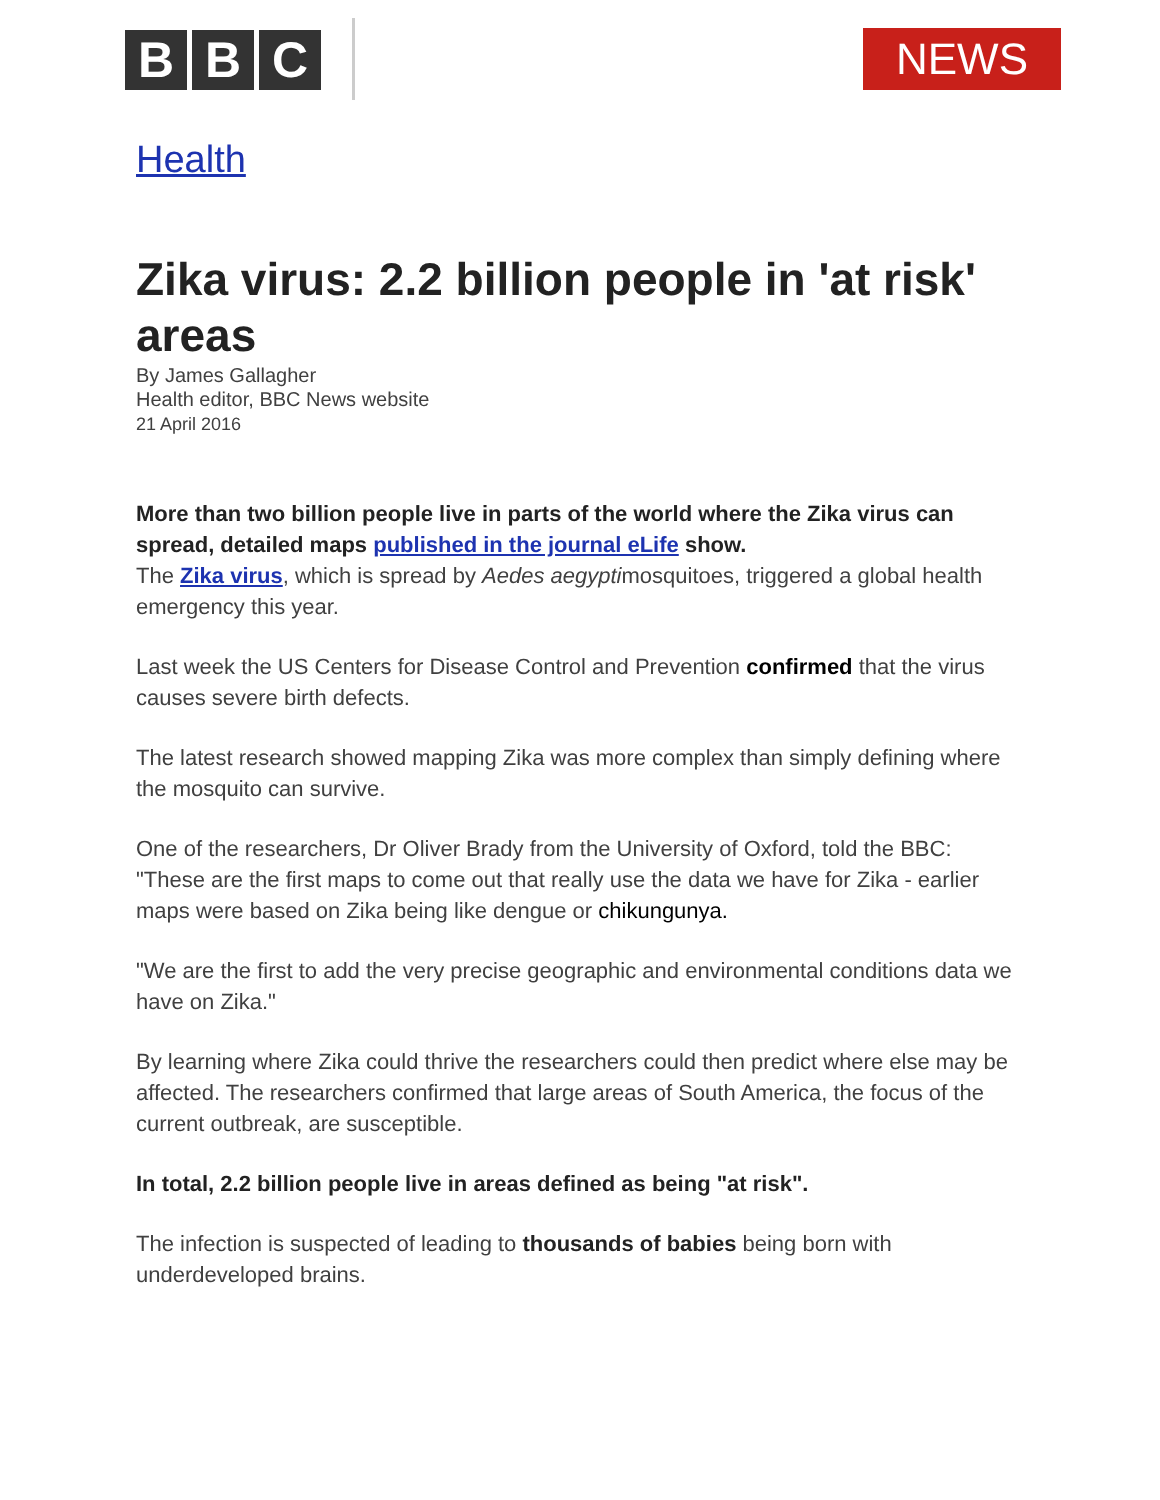B B C NEWS
Health
Zika virus: 2.2 billion people in 'at risk' areas
By James Gallagher
Health editor, BBC News website
21 April 2016
More than two billion people live in parts of the world where the Zika virus can spread, detailed maps published in the journal eLife show.
The Zika virus, which is spread by Aedes aegyptimosquitoes, triggered a global health emergency this year.
Last week the US Centers for Disease Control and Prevention confirmed that the virus causes severe birth defects.
The latest research showed mapping Zika was more complex than simply defining where the mosquito can survive.
One of the researchers, Dr Oliver Brady from the University of Oxford, told the BBC: "These are the first maps to come out that really use the data we have for Zika - earlier maps were based on Zika being like dengue or chikungunya.
"We are the first to add the very precise geographic and environmental conditions data we have on Zika."
By learning where Zika could thrive the researchers could then predict where else may be affected. The researchers confirmed that large areas of South America, the focus of the current outbreak, are susceptible.
In total, 2.2 billion people live in areas defined as being "at risk".
The infection is suspected of leading to thousands of babies being born with underdeveloped brains.